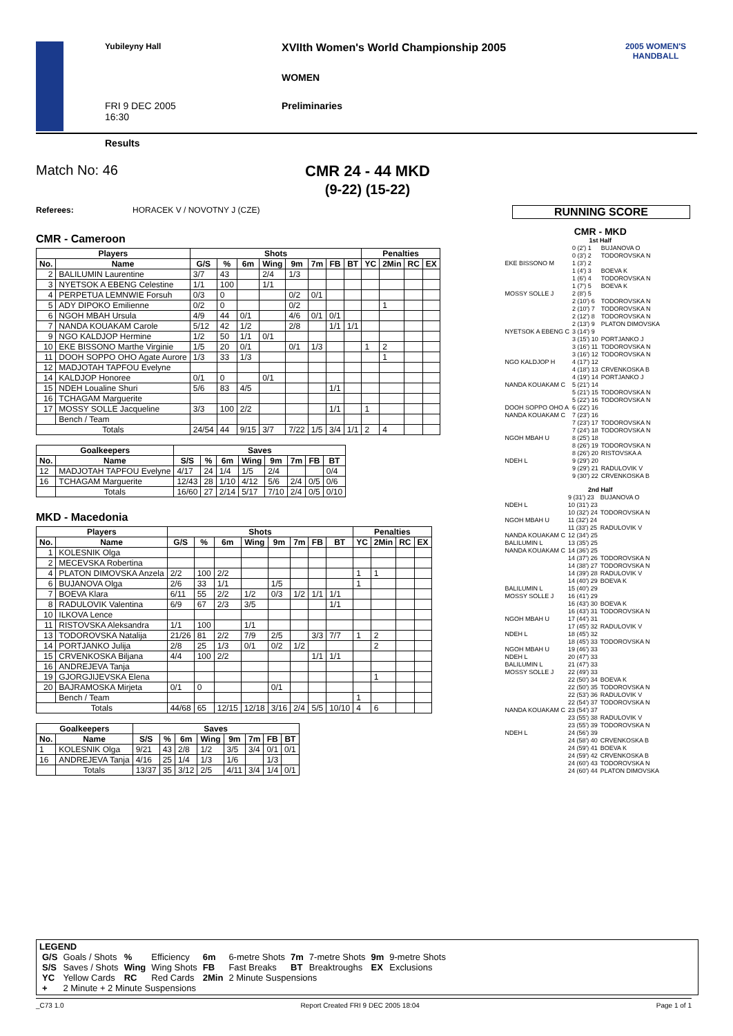Yubileyny Hall
XVIIth Women's World Championship 2005
WOMEN
Preliminaries
FRI 9 DEC 2005
16:30
2005 WOMEN'S HANDBALL
Results
Match No: 46 CMR 24 - 44 MKD
(9-22) (15-22)
Referees: HORACEK V / NOVOTNY J (CZE)
RUNNING SCORE
CMR - Cameroon
| Players | | Shots | | | | | | | | Penalties | | | |
| --- | --- | --- | --- | --- | --- | --- | --- | --- | --- | --- | --- | --- | --- |
| No. | Name | G/S | % | 6m | Wing | 9m | 7m | FB | BT | YC | 2Min | RC | EX |
| 2 | BALILUMIN Laurentine | 3/7 | 43 | | 2/4 | 1/3 | | | | | | | |
| 3 | NYETSOK A EBENG Celestine | 1/1 | 100 | | 1/1 | | | | | | | | |
| 4 | PERPETUA LEMNWIE Forsuh | 0/3 | 0 | | | 0/2 | 0/1 | | | | | | |
| 5 | ADY DIPOKO Emilienne | 0/2 | 0 | | | 0/2 | | | | | 1 | | |
| 6 | NGOH MBAH Ursula | 4/9 | 44 | 0/1 | | 4/6 | 0/1 | 0/1 | | | | | |
| 7 | NANDA KOUAKAM Carole | 5/12 | 42 | 1/2 | | 2/8 | | 1/1 | 1/1 | | | | |
| 9 | NGO KALDJOP Hermine | 1/2 | 50 | 1/1 | 0/1 | | | | | | | | |
| 10 | EKE BISSONO Marthe Virginie | 1/5 | 20 | 0/1 | | 0/1 | 1/3 | | | 1 | 2 | | |
| 11 | DOOH SOPPO OHO Agate Aurore | 1/3 | 33 | 1/3 | | | | | | | 1 | | |
| 12 | MADJOTAH TAPFOU Evelyne | | | | | | | | | | | | |
| 14 | KALDJOP Honoree | 0/1 | 0 | | 0/1 | | | | | | | | |
| 15 | NDEH Loualine Shuri | 5/6 | 83 | 4/5 | | | | 1/1 | | | | | |
| 16 | TCHAGAM Marguerite | | | | | | | | | | | | |
| 17 | MOSSY SOLLE Jacqueline | 3/3 | 100 | 2/2 | | | | 1/1 | | 1 | | | |
| | Bench / Team | | | | | | | | | | | | |
| Totals | | 24/54 | 44 | 9/15 | 3/7 | 7/22 | 1/5 | 3/4 | 1/1 | 2 | 4 | | |
| Goalkeepers | | Saves | | | | | | | |
| --- | --- | --- | --- | --- | --- | --- | --- | --- | --- |
| No. | Name | S/S | % | 6m | Wing | 9m | 7m | FB | BT |
| 12 | MADJOTAH TAPFOU Evelyne | 4/17 | 24 | 1/4 | 1/5 | 2/4 | | | 0/4 |
| 16 | TCHAGAM Marguerite | 12/43 | 28 | 1/10 | 4/12 | 5/6 | 2/4 | 0/5 | 0/6 |
| | Totals | 16/60 | 27 | 2/14 | 5/17 | 7/10 | 2/4 | 0/5 | 0/10 |
MKD - Macedonia
| Players | | Shots | | | | | | | | Penalties | | | |
| --- | --- | --- | --- | --- | --- | --- | --- | --- | --- | --- | --- | --- | --- |
| No. | Name | G/S | % | 6m | Wing | 9m | 7m | FB | BT | YC | 2Min | RC | EX |
| 1 | KOLESNIK Olga | | | | | | | | | | | | |
| 2 | MECEVSKA Robertina | | | | | | | | | | | | |
| 4 | PLATON DIMOVSKA Anzela | 2/2 | 100 | 2/2 | | | | | | 1 | 1 | | |
| 6 | BUJANOVA Olga | 2/6 | 33 | 1/1 | | 1/5 | | | | 1 | | | |
| 7 | BOEVA Klara | 6/11 | 55 | 2/2 | 1/2 | 0/3 | 1/2 | 1/1 | 1/1 | | | | |
| 8 | RADULOVIK Valentina | 6/9 | 67 | 2/3 | 3/5 | | | | 1/1 | | | | |
| 10 | ILKOVA Lence | | | | | | | | | | | | |
| 11 | RISTOVSKA Aleksandra | 1/1 | 100 | | 1/1 | | | | | | | | |
| 13 | TODOROVSKA Natalija | 21/26 | 81 | 2/2 | 7/9 | 2/5 | | 3/3 | 7/7 | 1 | 2 | | |
| 14 | PORTJANKO Julija | 2/8 | 25 | 1/3 | 0/1 | 0/2 | 1/2 | | | | 2 | | |
| 15 | CRVENKOSKA Biljana | 4/4 | 100 | 2/2 | | | | 1/1 | 1/1 | | | | |
| 16 | ANDREJEVA Tanja | | | | | | | | | | | | |
| 19 | GJORGJIJEVSKA Elena | | | | | | | | | | 1 | | |
| 20 | BAJRAMOSKA Mirjeta | 0/1 | 0 | | | 0/1 | | | | | | | |
| | Bench / Team | | | | | | | | | 1 | | | |
| Totals | | 44/68 | 65 | 12/15 | 12/18 | 3/16 | 2/4 | 5/5 | 10/10 | 4 | 6 | | |
| Goalkeepers | | Saves | | | | | | | |
| --- | --- | --- | --- | --- | --- | --- | --- | --- | --- |
| No. | Name | S/S | % | 6m | Wing | 9m | 7m | FB | BT |
| 1 | KOLESNIK Olga | 9/21 | 43 | 2/8 | 1/2 | 3/5 | 3/4 | 0/1 | 0/1 |
| 16 | ANDREJEVA Tanja | 4/16 | 25 | 1/4 | 1/3 | 1/6 | | 1/3 | |
| | Totals | 13/37 | 35 | 3/12 | 2/5 | 4/11 | 3/4 | 1/4 | 0/1 |
CMR - MKD
1st Half
| | 0 (2') 1 | BUJANOVA O |
| | 0 (3') 2 | TODOROVSKA N |
| EKE BISSONO M | 1 (3') 2 | |
| | 1 (4') 3 | BOEVA K |
| | 1 (6') 4 | TODOROVSKA N |
| | 1 (7') 5 | BOEVA K |
| MOSSY SOLLE J | 2 (8') 5 | |
| | 2 (10') 6 | TODOROVSKA N |
| | 2 (10') 7 | TODOROVSKA N |
| | 2 (12') 8 | TODOROVSKA N |
| | 2 (13') 9 | PLATON DIMOVSKA |
| NYETSOK A EBENG C | 3 (14') 9 | |
| | 3 (15') 10 | PORTJANKO J |
| | 3 (16') 11 | TODOROVSKA N |
| | 3 (16') 12 | TODOROVSKA N |
| NGO KALDJOP H | 4 (17') 12 | |
| | 4 (18') 13 | CRVENKOSKA B |
| | 4 (19') 14 | PORTJANKO J |
| NANDA KOUAKAM C | 5 (21') 14 | |
| | 5 (21') 15 | TODOROVSKA N |
| | 5 (22') 16 | TODOROVSKA N |
| DOOH SOPPO OHO A | 6 (22') 16 | |
| NANDA KOUAKAM C | 7 (23') 16 | |
| | 7 (23') 17 | TODOROVSKA N |
| | 7 (24') 18 | TODOROVSKA N |
| NGOH MBAH U | 8 (25') 18 | |
| | 8 (26') 19 | TODOROVSKA N |
| | 8 (26') 20 | RISTOVSKA A |
| NDEH L | 9 (29') 20 | |
| | 9 (29') 21 | RADULOVIK V |
| | 9 (30') 22 | CRVENKOSKA B |
2nd Half
| | 9 (31') 23 | BUJANOVA O |
| NDEH L | 10 (31') 23 | |
| | 10 (32') 24 | TODOROVSKA N |
| NGOH MBAH U | 11 (32') 24 | |
| | 11 (33') 25 | RADULOVIK V |
| NANDA KOUAKAM C | 12 (34') 25 | |
| BALILUMIN L | 13 (35') 25 | |
| NANDA KOUAKAM C | 14 (36') 25 | |
| | 14 (37') 26 | TODOROVSKA N |
| | 14 (38') 27 | TODOROVSKA N |
| | 14 (39') 28 | RADULOVIK V |
| | 14 (40') 29 | BOEVA K |
| BALILUMIN L | 15 (40') 29 | |
| MOSSY SOLLE J | 16 (41') 29 | |
| | 16 (43') 30 | BOEVA K |
| | 16 (43') 31 | TODOROVSKA N |
| NGOH MBAH U | 17 (44') 31 | |
| | 17 (45') 32 | RADULOVIK V |
| NDEH L | 18 (45') 32 | |
| | 18 (45') 33 | TODOROVSKA N |
| NGOH MBAH U | 19 (46') 33 | |
| NDEH L | 20 (47') 33 | |
| BALILUMIN L | 21 (47') 33 | |
| MOSSY SOLLE J | 22 (49') 33 | |
| | 22 (50') 34 | BOEVA K |
| | 22 (50') 35 | TODOROVSKA N |
| | 22 (53') 36 | RADULOVIK V |
| | 22 (54') 37 | TODOROVSKA N |
| NANDA KOUAKAM C | 23 (54') 37 | |
| | 23 (55') 38 | RADULOVIK V |
| | 23 (55') 39 | TODOROVSKA N |
| NDEH L | 24 (56') 39 | |
| | 24 (58') 40 | CRVENKOSKA B |
| | 24 (59') 41 | BOEVA K |
| | 24 (59') 42 | CRVENKOSKA B |
| | 24 (60') 43 | TODOROVSKA N |
| | 24 (60') 44 | PLATON DIMOVSKA |
LEGEND
| G/S | Goals / Shots | % | Efficiency | 6m | 6-metre Shots | 7m | 7-metre Shots | 9m | 9-metre Shots |
| S/S | Saves / Shots | Wing | Wing Shots | FB | Fast Breaks | BT | Breaktroughs | EX | Exclusions |
| YC | Yellow Cards | RC | Red Cards | 2Min | 2 Minute Suspensions | | | | |
| + | 2 Minute + 2 Minute Suspensions | | | | | | | | |
_C73 1.0 Report Created FRI 9 DEC 2005 18:04 Page 1 of 1